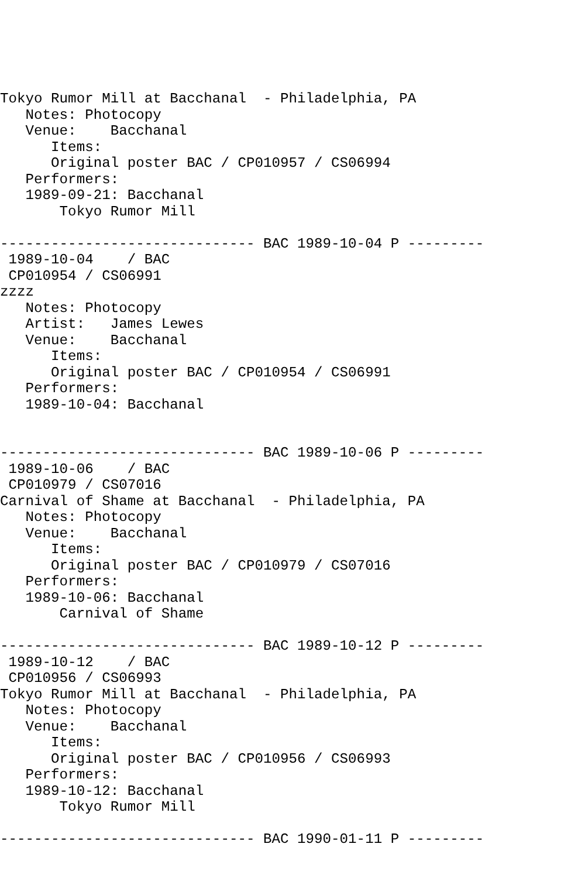Tokyo Rumor Mill at Bacchanal  - Philadelphia, PA
   Notes: Photocopy
   Venue:    Bacchanal
      Items:
      Original poster BAC / CP010957 / CS06994
   Performers:
   1989-09-21: Bacchanal
       Tokyo Rumor Mill

------------------------------ BAC 1989-10-04 P ---------
 1989-10-04    / BAC
 CP010954 / CS06991
zzzz
   Notes: Photocopy
   Artist:   James Lewes
   Venue:    Bacchanal
      Items:
      Original poster BAC / CP010954 / CS06991
   Performers:
   1989-10-04: Bacchanal


------------------------------ BAC 1989-10-06 P ---------
 1989-10-06    / BAC
 CP010979 / CS07016
Carnival of Shame at Bacchanal  - Philadelphia, PA
   Notes: Photocopy
   Venue:    Bacchanal
      Items:
      Original poster BAC / CP010979 / CS07016
   Performers:
   1989-10-06: Bacchanal
       Carnival of Shame

------------------------------ BAC 1989-10-12 P ---------
 1989-10-12    / BAC
 CP010956 / CS06993
Tokyo Rumor Mill at Bacchanal  - Philadelphia, PA
   Notes: Photocopy
   Venue:    Bacchanal
      Items:
      Original poster BAC / CP010956 / CS06993
   Performers:
   1989-10-12: Bacchanal
       Tokyo Rumor Mill

------------------------------ BAC 1990-01-11 P ---------